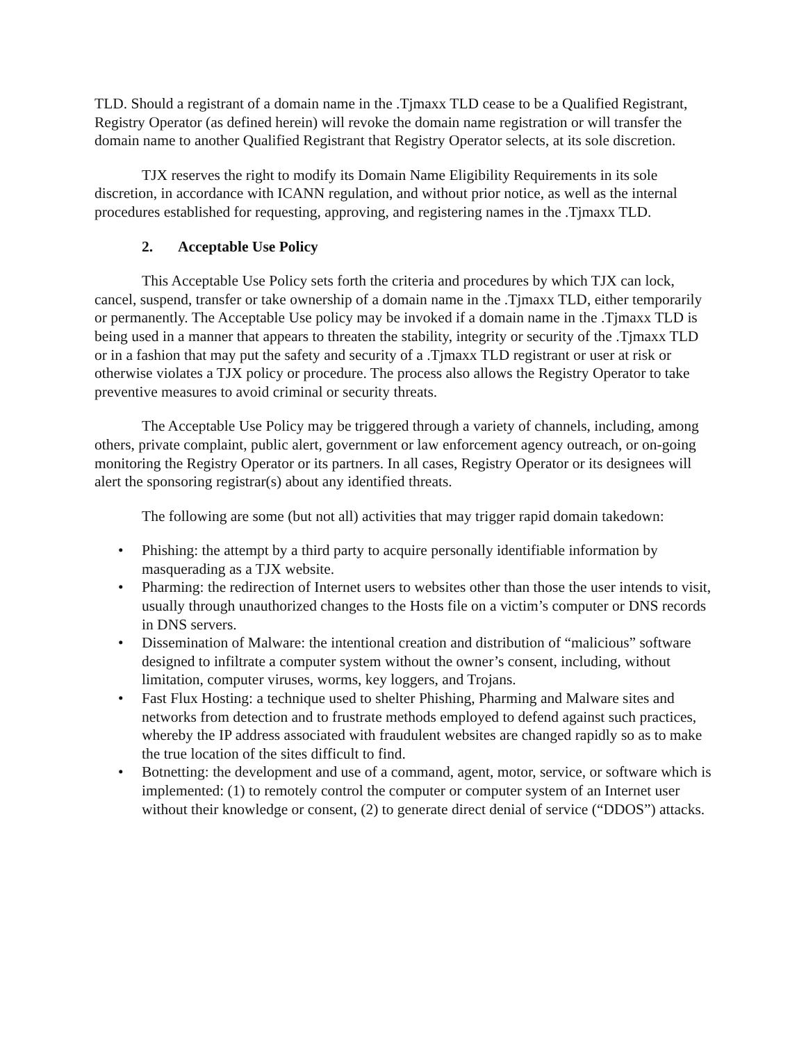TLD. Should a registrant of a domain name in the .Tjmaxx TLD cease to be a Qualified Registrant, Registry Operator (as defined herein) will revoke the domain name registration or will transfer the domain name to another Qualified Registrant that Registry Operator selects, at its sole discretion.
TJX reserves the right to modify its Domain Name Eligibility Requirements in its sole discretion, in accordance with ICANN regulation, and without prior notice, as well as the internal procedures established for requesting, approving, and registering names in the .Tjmaxx TLD.
2. Acceptable Use Policy
This Acceptable Use Policy sets forth the criteria and procedures by which TJX can lock, cancel, suspend, transfer or take ownership of a domain name in the .Tjmaxx TLD, either temporarily or permanently. The Acceptable Use policy may be invoked if a domain name in the .Tjmaxx TLD is being used in a manner that appears to threaten the stability, integrity or security of the .Tjmaxx TLD or in a fashion that may put the safety and security of a .Tjmaxx TLD registrant or user at risk or otherwise violates a TJX policy or procedure. The process also allows the Registry Operator to take preventive measures to avoid criminal or security threats.
The Acceptable Use Policy may be triggered through a variety of channels, including, among others, private complaint, public alert, government or law enforcement agency outreach, or on-going monitoring the Registry Operator or its partners. In all cases, Registry Operator or its designees will alert the sponsoring registrar(s) about any identified threats.
The following are some (but not all) activities that may trigger rapid domain takedown:
Phishing: the attempt by a third party to acquire personally identifiable information by masquerading as a TJX website.
Pharming: the redirection of Internet users to websites other than those the user intends to visit, usually through unauthorized changes to the Hosts file on a victim’s computer or DNS records in DNS servers.
Dissemination of Malware: the intentional creation and distribution of “malicious” software designed to infiltrate a computer system without the owner’s consent, including, without limitation, computer viruses, worms, key loggers, and Trojans.
Fast Flux Hosting: a technique used to shelter Phishing, Pharming and Malware sites and networks from detection and to frustrate methods employed to defend against such practices, whereby the IP address associated with fraudulent websites are changed rapidly so as to make the true location of the sites difficult to find.
Botnetting: the development and use of a command, agent, motor, service, or software which is implemented: (1) to remotely control the computer or computer system of an Internet user without their knowledge or consent, (2) to generate direct denial of service (“DDOS”) attacks.